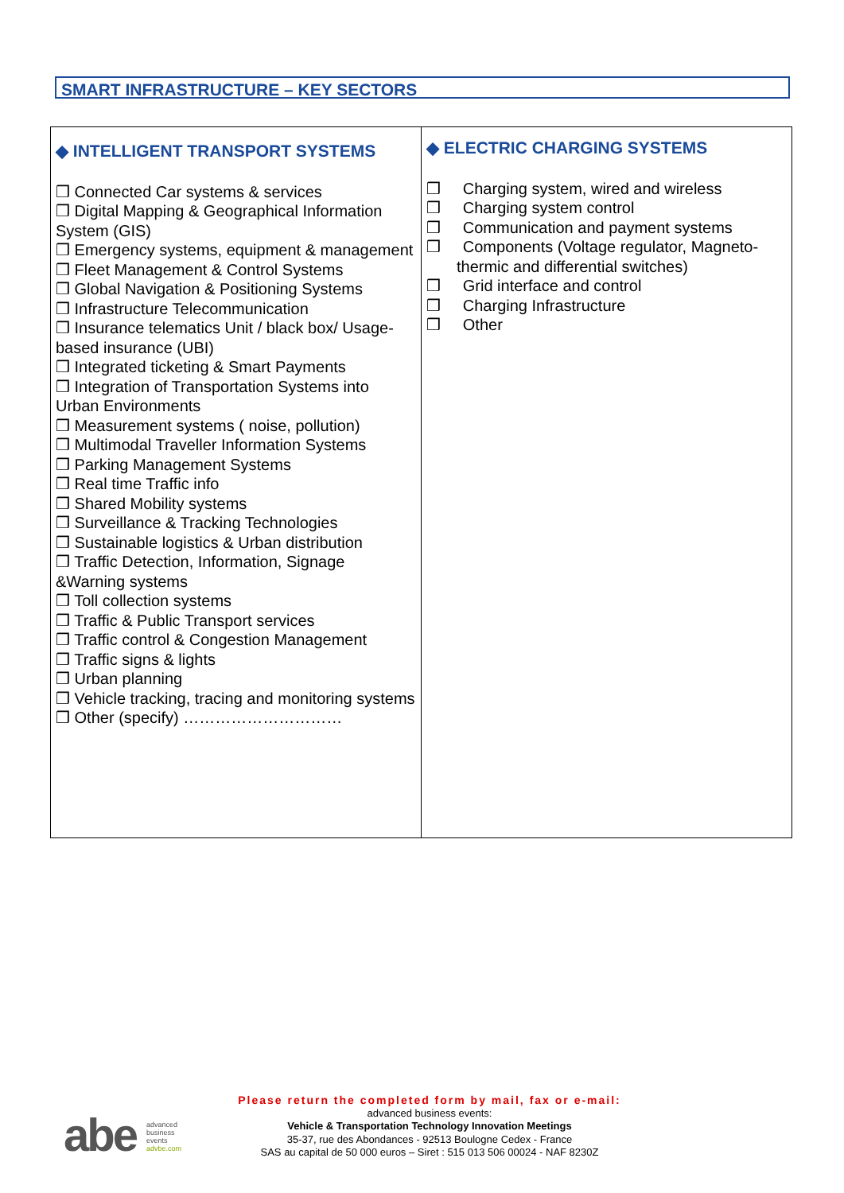SMART INFRASTRUCTURE – KEY SECTORS
| ◆ INTELLIGENT TRANSPORT SYSTEMS ❒ Connected Car systems & services ❒ Digital Mapping & Geographical Information System (GIS) ❒ Emergency systems, equipment & management ❒ Fleet Management & Control Systems ❒ Global Navigation & Positioning Systems ❒ Infrastructure Telecommunication ❒ Insurance telematics Unit / black box/ Usage-based insurance (UBI) ❒ Integrated ticketing & Smart Payments ❒ Integration of Transportation Systems into Urban Environments ❒ Measurement systems ( noise, pollution) ❒ Multimodal Traveller Information Systems ❒ Parking Management Systems ❒ Real time Traffic info ❒ Shared Mobility systems ❒ Surveillance & Tracking Technologies ❒ Sustainable logistics & Urban distribution ❒ Traffic Detection, Information, Signage &Warning systems ❒ Toll collection systems ❒ Traffic & Public Transport services ❒ Traffic control & Congestion Management ❒ Traffic signs & lights ❒ Urban planning ❒ Vehicle tracking, tracing and monitoring systems ❒ Other (specify) ………………………… | ◆ ELECTRIC CHARGING SYSTEMS ❒ Charging system, wired and wireless ❒ Charging system control ❒ Communication and payment systems ❒ Components (Voltage regulator, Magneto-thermic and differential switches) ❒ Grid interface and control ❒ Charging Infrastructure ❒ Other |
abe advanced
business
events
advbe.com
Please return the completed form by mail, fax or e-mail:
advanced business events:
Vehicle & Transportation Technology Innovation Meetings
35-37, rue des Abondances - 92513 Boulogne Cedex - France
SAS au capital de 50 000 euros – Siret : 515 013 506 00024 - NAF 8230Z